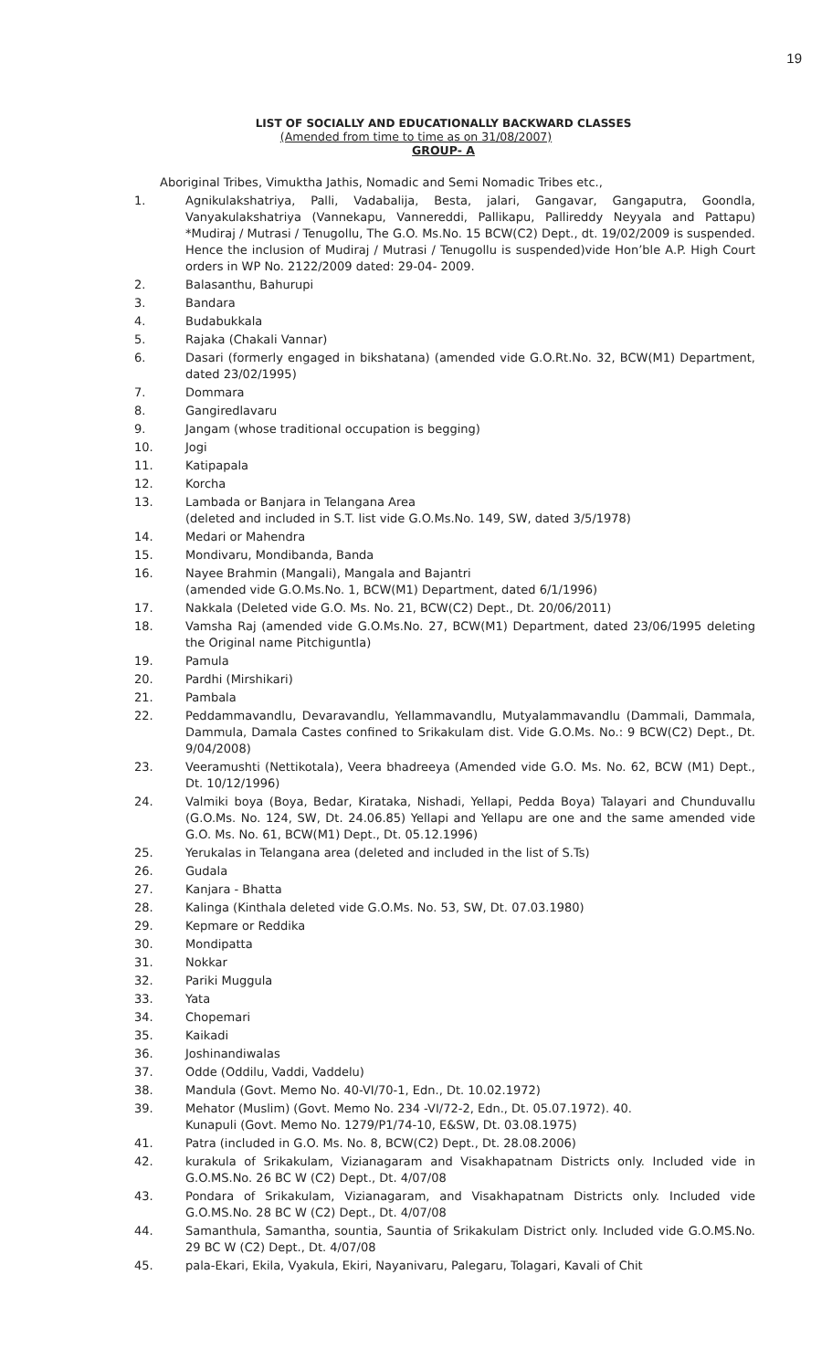19
LIST OF SOCIALLY AND EDUCATIONALLY BACKWARD CLASSES
(Amended from time to time as on 31/08/2007)
GROUP- A
Aboriginal Tribes, Vimuktha Jathis, Nomadic and Semi Nomadic Tribes etc.,
1. Agnikulakshatriya, Palli, Vadabalija, Besta, jalari, Gangavar, Gangaputra, Goondla, Vanyakulakshatriya (Vannekapu, Vannereddi, Pallikapu, Pallireddy Neyyala and Pattapu) *Mudiraj / Mutrasi / Tenugollu, The G.O. Ms.No. 15 BCW(C2) Dept., dt. 19/02/2009 is suspended. Hence the inclusion of Mudiraj / Mutrasi / Tenugollu is suspended)vide Hon’ble A.P. High Court orders in WP No. 2122/2009 dated: 29-04- 2009.
2. Balasanthu, Bahurupi
3. Bandara
4. Budabukkala
5. Rajaka (Chakali Vannar)
6. Dasari (formerly engaged in bikshatana) (amended vide G.O.Rt.No. 32, BCW(M1) Department, dated 23/02/1995)
7. Dommara
8. Gangiredlavaru
9. Jangam (whose traditional occupation is begging)
10. Jogi
11. Katipapala
12. Korcha
13. Lambada or Banjara in Telangana Area
(deleted and included in S.T. list vide G.O.Ms.No. 149, SW, dated 3/5/1978)
14. Medari or Mahendra
15. Mondivaru, Mondibanda, Banda
16. Nayee Brahmin (Mangali), Mangala and Bajantri
(amended vide G.O.Ms.No. 1, BCW(M1) Department, dated 6/1/1996)
17. Nakkala (Deleted vide G.O. Ms. No. 21, BCW(C2) Dept., Dt. 20/06/2011)
18. Vamsha Raj (amended vide G.O.Ms.No. 27, BCW(M1) Department, dated 23/06/1995 deleting the Original name Pitchiguntla)
19. Pamula
20. Pardhi (Mirshikari)
21. Pambala
22. Peddammavandlu, Devaravandlu, Yellammavandlu, Mutyalammavandlu (Dammali, Dammala, Dammula, Damala Castes confined to Srikakulam dist. Vide G.O.Ms. No.: 9 BCW(C2) Dept., Dt. 9/04/2008)
23. Veeramushti (Nettikotala), Veera bhadreeya (Amended vide G.O. Ms. No. 62, BCW (M1) Dept., Dt. 10/12/1996)
24. Valmiki boya (Boya, Bedar, Kirataka, Nishadi, Yellapi, Pedda Boya) Talayari and Chunduvallu (G.O.Ms. No. 124, SW, Dt. 24.06.85) Yellapi and Yellapu are one and the same amended vide G.O. Ms. No. 61, BCW(M1) Dept., Dt. 05.12.1996)
25. Yerukalas in Telangana area (deleted and included in the list of S.Ts)
26. Gudala
27. Kanjara - Bhatta
28. Kalinga (Kinthala deleted vide G.O.Ms. No. 53, SW, Dt. 07.03.1980)
29. Kepmare or Reddika
30. Mondipatta
31. Nokkar
32. Pariki Muggula
33. Yata
34. Chopemari
35. Kaikadi
36. Joshinandiwalas
37. Odde (Oddilu, Vaddi, Vaddelu)
38. Mandula (Govt. Memo No. 40-VI/70-1, Edn., Dt. 10.02.1972)
39. Mehator (Muslim) (Govt. Memo No. 234 -VI/72-2, Edn., Dt. 05.07.1972). 40.
Kunapuli (Govt. Memo No. 1279/P1/74-10, E&SW, Dt. 03.08.1975)
41. Patra (included in G.O. Ms. No. 8, BCW(C2) Dept., Dt. 28.08.2006)
42. kurakula of Srikakulam, Vizianagaram and Visakhapatnam Districts only. Included vide in G.O.MS.No. 26 BC W (C2) Dept., Dt. 4/07/08
43. Pondara of Srikakulam, Vizianagaram, and Visakhapatnam Districts only. Included vide G.O.MS.No. 28 BC W (C2) Dept., Dt. 4/07/08
44. Samanthula, Samantha, sountia, Sauntia of Srikakulam District only. Included vide G.O.MS.No. 29 BC W (C2) Dept., Dt. 4/07/08
45. pala-Ekari, Ekila, Vyakula, Ekiri, Nayanivaru, Palegaru, Tolagari, Kavali of Chit